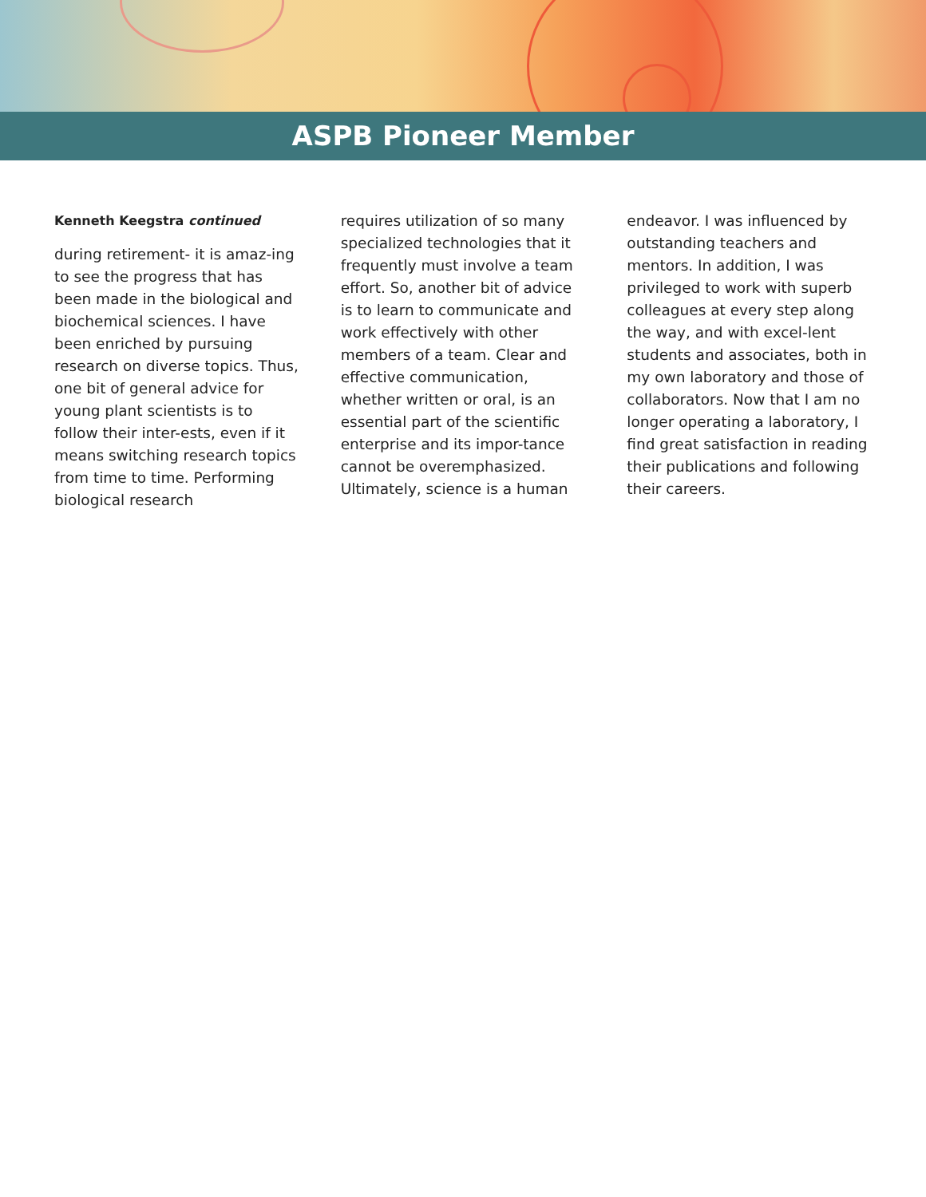ASPB Pioneer Member
Kenneth Keegstra continued
during retirement- it is amaz-ing to see the progress that has been made in the biological and biochemical sciences. I have been enriched by pursuing research on diverse topics. Thus, one bit of general advice for young plant scientists is to follow their inter-ests, even if it means switching research topics from time to time. Performing biological research
requires utilization of so many specialized technologies that it frequently must involve a team effort. So, another bit of advice is to learn to communicate and work effectively with other members of a team. Clear and effective communication, whether written or oral, is an essential part of the scientific enterprise and its impor-tance cannot be overemphasized. Ultimately, science is a human
endeavor. I was influenced by outstanding teachers and mentors. In addition, I was privileged to work with superb colleagues at every step along the way, and with excel-lent students and associates, both in my own laboratory and those of collaborators. Now that I am no longer operating a laboratory, I find great satisfaction in reading their publications and following their careers.